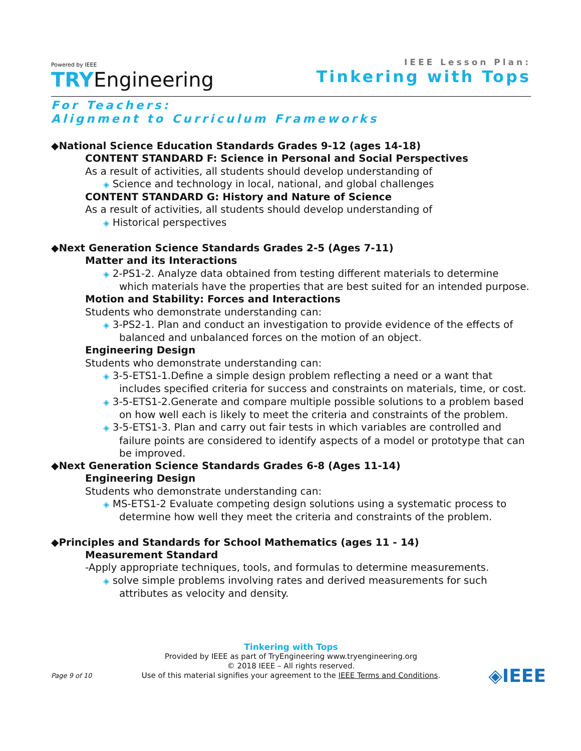Powered by IEEE
TRYEngineering
IEEE Lesson Plan:
Tinkering with Tops
For Teachers:
Alignment to Curriculum Frameworks
◆National Science Education Standards Grades 9-12 (ages 14-18)
CONTENT STANDARD F: Science in Personal and Social Perspectives
As a result of activities, all students should develop understanding of
◈ Science and technology in local, national, and global challenges
CONTENT STANDARD G: History and Nature of Science
As a result of activities, all students should develop understanding of
◈ Historical perspectives
◆Next Generation Science Standards Grades 2-5 (Ages 7-11)
Matter and its Interactions
◈ 2-PS1-2. Analyze data obtained from testing different materials to determine which materials have the properties that are best suited for an intended purpose.
Motion and Stability: Forces and Interactions
Students who demonstrate understanding can:
◈ 3-PS2-1. Plan and conduct an investigation to provide evidence of the effects of balanced and unbalanced forces on the motion of an object.
Engineering Design
Students who demonstrate understanding can:
◈ 3-5-ETS1-1.Define a simple design problem reflecting a need or a want that includes specified criteria for success and constraints on materials, time, or cost.
◈ 3-5-ETS1-2.Generate and compare multiple possible solutions to a problem based on how well each is likely to meet the criteria and constraints of the problem.
◈ 3-5-ETS1-3. Plan and carry out fair tests in which variables are controlled and failure points are considered to identify aspects of a model or prototype that can be improved.
◆Next Generation Science Standards Grades 6-8 (Ages 11-14)
Engineering Design
Students who demonstrate understanding can:
◈ MS-ETS1-2 Evaluate competing design solutions using a systematic process to determine how well they meet the criteria and constraints of the problem.
◆Principles and Standards for School Mathematics (ages 11 - 14)
Measurement Standard
-Apply appropriate techniques, tools, and formulas to determine measurements.
◈ solve simple problems involving rates and derived measurements for such attributes as velocity and density.
Tinkering with Tops
Provided by IEEE as part of TryEngineering www.tryengineering.org
© 2018 IEEE – All rights reserved.
Use of this material signifies your agreement to the IEEE Terms and Conditions.
Page 9 of 10 ◈IEEE